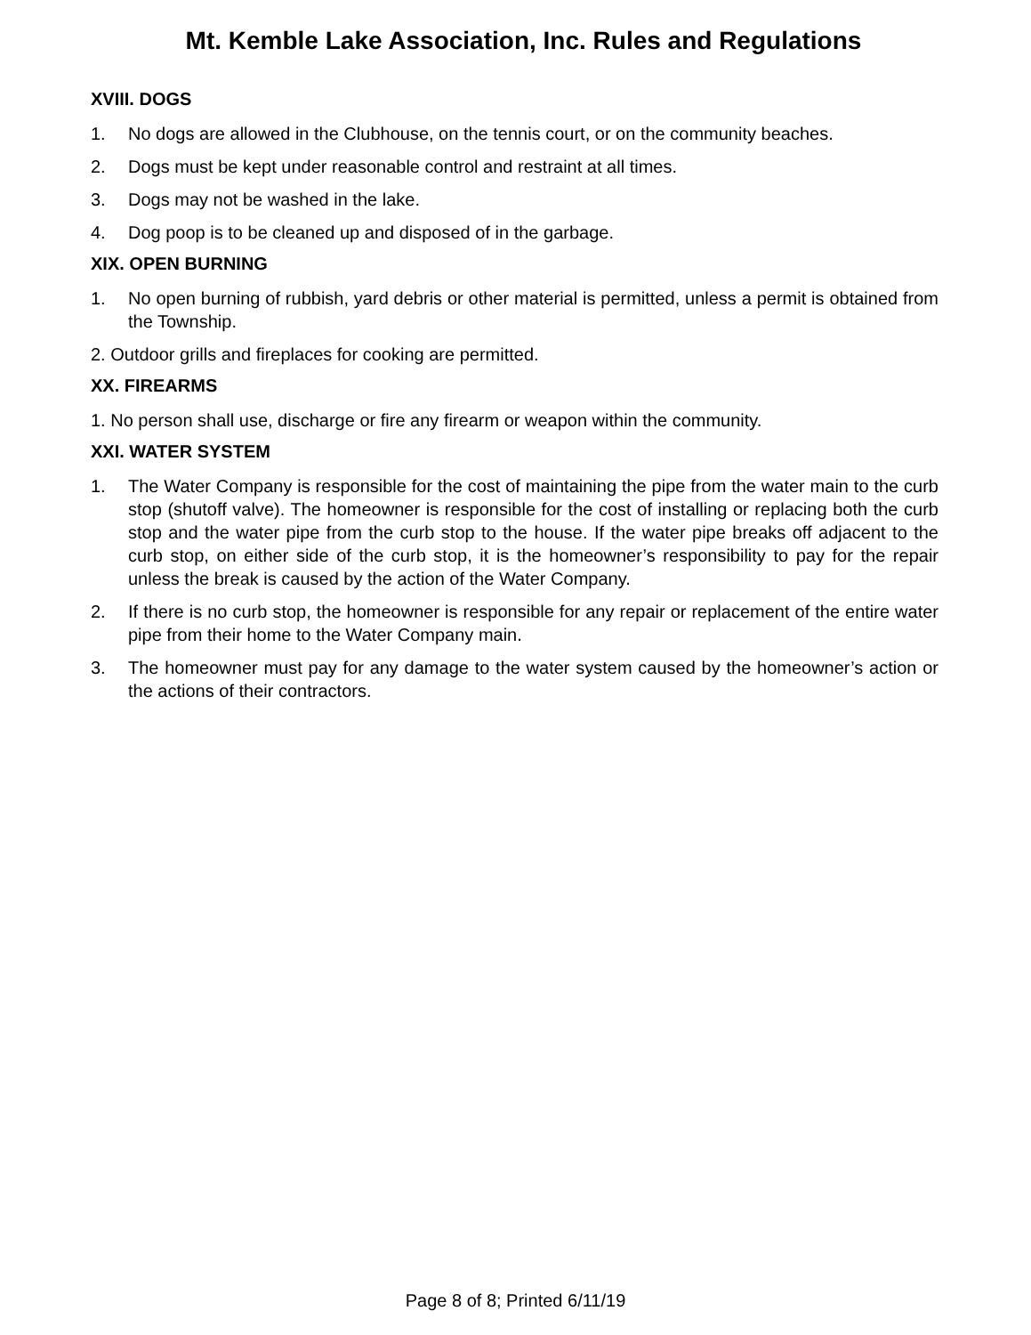Mt. Kemble Lake Association, Inc. Rules and Regulations
XVIII. DOGS
1. No dogs are allowed in the Clubhouse, on the tennis court, or on the community beaches.
2. Dogs must be kept under reasonable control and restraint at all times.
3. Dogs may not be washed in the lake.
4. Dog poop is to be cleaned up and disposed of in the garbage.
XIX. OPEN BURNING
1. No open burning of rubbish, yard debris or other material is permitted, unless a permit is obtained from the Township.
2. Outdoor grills and fireplaces for cooking are permitted.
XX. FIREARMS
1. No person shall use, discharge or fire any firearm or weapon within the community.
XXI. WATER SYSTEM
1. The Water Company is responsible for the cost of maintaining the pipe from the water main to the curb stop (shutoff valve). The homeowner is responsible for the cost of installing or replacing both the curb stop and the water pipe from the curb stop to the house. If the water pipe breaks off adjacent to the curb stop, on either side of the curb stop, it is the homeowner’s responsibility to pay for the repair unless the break is caused by the action of the Water Company.
2. If there is no curb stop, the homeowner is responsible for any repair or replacement of the entire water pipe from their home to the Water Company main.
3. The homeowner must pay for any damage to the water system caused by the homeowner’s action or the actions of their contractors.
Page 8 of 8; Printed 6/11/19